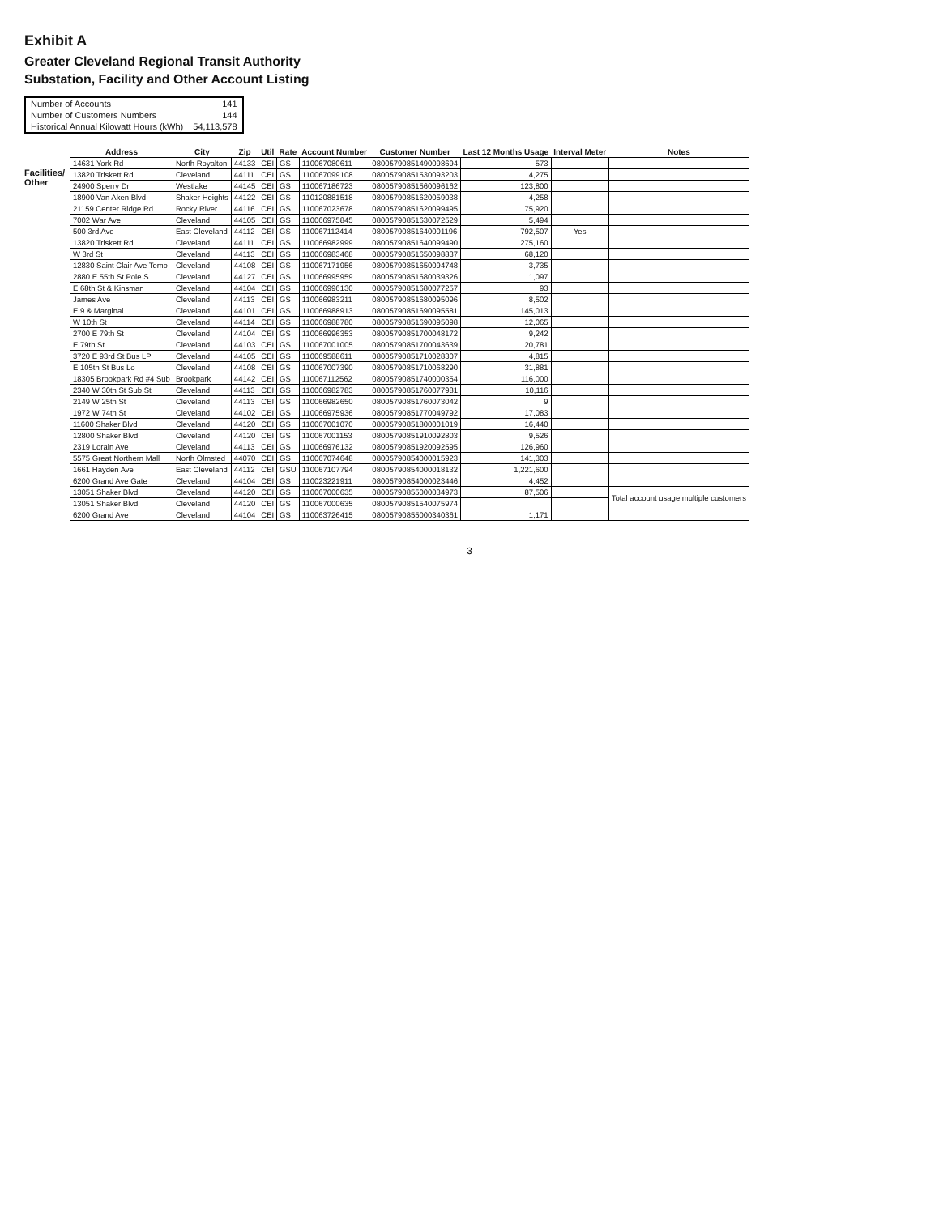Exhibit A
Greater Cleveland Regional Transit Authority
Substation, Facility and Other Account Listing
| Number of Accounts | 141 |
| Number of Customers Numbers | 144 |
| Historical Annual Kilowatt Hours (kWh) | 54,113,578 |
Facilities/ Other
| Address | City | Zip | Util | Rate | Account Number | Customer Number | Last 12 Months Usage | Interval Meter | Notes |
| --- | --- | --- | --- | --- | --- | --- | --- | --- | --- |
| 14631 York Rd | North Royalton | 44133 | CEI | GS | 110067080611 | 08005790851490098694 | 573 | | |
| 13820 Triskett Rd | Cleveland | 44111 | CEI | GS | 110067099108 | 08005790851530093203 | 4,275 | | |
| 24900 Sperry Dr | Westlake | 44145 | CEI | GS | 110067186723 | 08005790851560096162 | 123,800 | | |
| 18900 Van Aken Blvd | Shaker Heights | 44122 | CEI | GS | 110120881518 | 08005790851620059038 | 4,258 | | |
| 21159 Center Ridge Rd | Rocky River | 44116 | CEI | GS | 110067023678 | 08005790851620099495 | 75,920 | | |
| 7002 War Ave | Cleveland | 44105 | CEI | GS | 110066975845 | 08005790851630072529 | 5,494 | | |
| 500 3rd Ave | East Cleveland | 44112 | CEI | GS | 110067112414 | 08005790851640001196 | 792,507 | Yes | |
| 13820 Triskett Rd | Cleveland | 44111 | CEI | GS | 110066982999 | 08005790851640099490 | 275,160 | | |
| W 3rd St | Cleveland | 44113 | CEI | GS | 110066983468 | 08005790851650098837 | 68,120 | | |
| 12830 Saint Clair Ave Temp | Cleveland | 44108 | CEI | GS | 110067171956 | 08005790851650094748 | 3,735 | | |
| 2880 E 55th St Pole S | Cleveland | 44127 | CEI | GS | 110066995959 | 08005790851680039326 | 1,097 | | |
| E 68th St & Kinsman | Cleveland | 44104 | CEI | GS | 110066996130 | 08005790851680077257 | 93 | | |
| James Ave | Cleveland | 44113 | CEI | GS | 110066983211 | 08005790851680095096 | 8,502 | | |
| E 9 & Marginal | Cleveland | 44101 | CEI | GS | 110066988913 | 08005790851690095581 | 145,013 | | |
| W 10th St | Cleveland | 44114 | CEI | GS | 110066988780 | 08005790851690095098 | 12,065 | | |
| 2700 E 79th St | Cleveland | 44104 | CEI | GS | 110066996353 | 08005790851700048172 | 9,242 | | |
| E 79th St | Cleveland | 44103 | CEI | GS | 110067001005 | 08005790851700043639 | 20,781 | | |
| 3720 E 93rd St Bus LP | Cleveland | 44105 | CEI | GS | 110069588611 | 08005790851710028307 | 4,815 | | |
| E 105th St Bus Lo | Cleveland | 44108 | CEI | GS | 110067007390 | 08005790851710068290 | 31,881 | | |
| 18305 Brookpark Rd #4 Sub | Brookpark | 44142 | CEI | GS | 110067112562 | 08005790851740000354 | 116,000 | | |
| 2340 W 30th St Sub St | Cleveland | 44113 | CEI | GS | 110066982783 | 08005790851760077981 | 10,116 | | |
| 2149 W 25th St | Cleveland | 44113 | CEI | GS | 110066982650 | 08005790851760073042 | 9 | | |
| 1972 W 74th St | Cleveland | 44102 | CEI | GS | 110066975936 | 08005790851770049792 | 17,083 | | |
| 11600 Shaker Blvd | Cleveland | 44120 | CEI | GS | 110067001070 | 08005790851800001019 | 16,440 | | |
| 12800 Shaker Blvd | Cleveland | 44120 | CEI | GS | 110067001153 | 08005790851910092803 | 9,526 | | |
| 2319 Lorain Ave | Cleveland | 44113 | CEI | GS | 110066976132 | 08005790851920092595 | 126,960 | | |
| 5575 Great Northern Mall | North Olmsted | 44070 | CEI | GS | 110067074648 | 08005790854000015923 | 141,303 | | |
| 1661 Hayden Ave | East Cleveland | 44112 | CEI | GSU | 110067107794 | 08005790854000018132 | 1,221,600 | | |
| 6200 Grand Ave Gate | Cleveland | 44104 | CEI | GS | 110023221911 | 08005790854000023446 | 4,452 | | |
| 13051 Shaker Blvd | Cleveland | 44120 | CEI | GS | 110067000635 | 08005790855000034973 | 87,506 | | Total account usage multiple customers |
| 13051 Shaker Blvd | Cleveland | 44120 | CEI | GS | 110067000635 | 08005790851540075974 | | | |
| 6200 Grand Ave | Cleveland | 44104 | CEI | GS | 110063726415 | 08005790855000340361 | 1,171 | | |
3